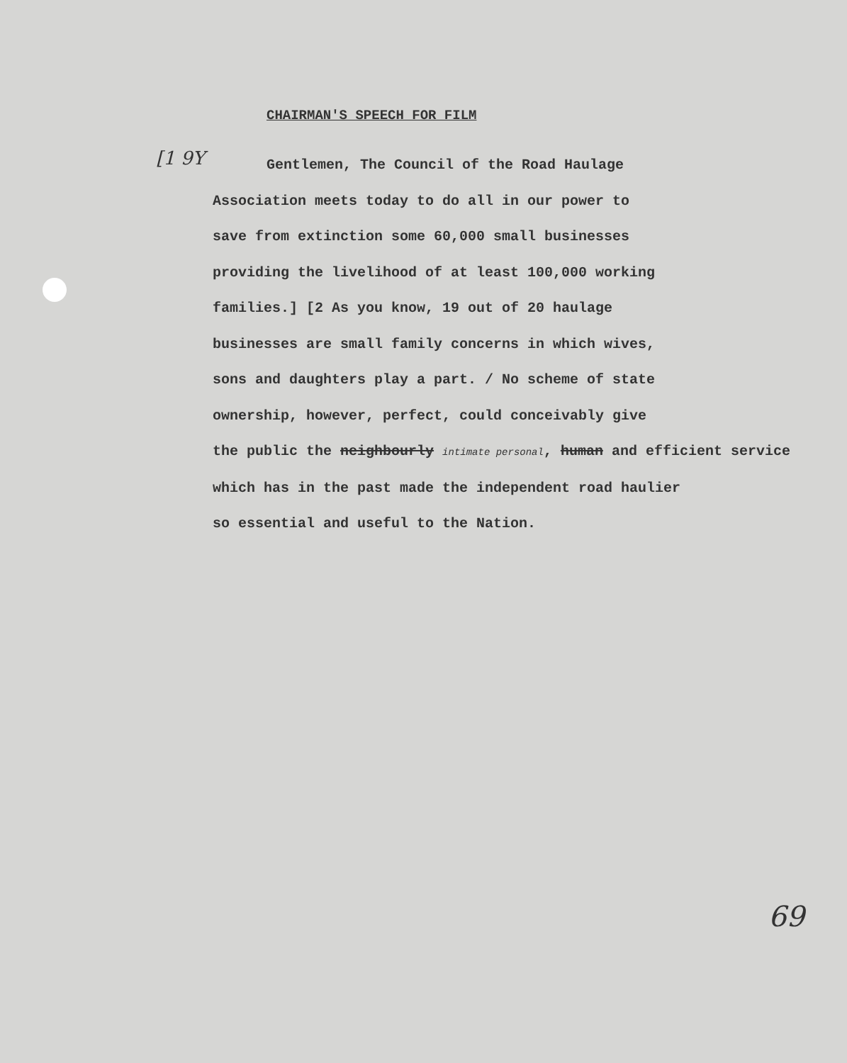CHAIRMAN'S SPEECH FOR FILM
[1 9Y
Gentlemen, The Council of the Road Haulage
Association meets today to do all in our power to
save from extinction some 60,000 small businesses
providing the livelihood of at least 100,000 working
families.] [2 As you know, 19 out of 20 haulage
businesses are small family concerns in which wives,
sons and daughters play a part. / No scheme of state
ownership, however, perfect, could conceivably give
the public the neighbourly intimate personal, human and efficient service
which has in the past made the independent road haulier
so essential and useful to the Nation.
69